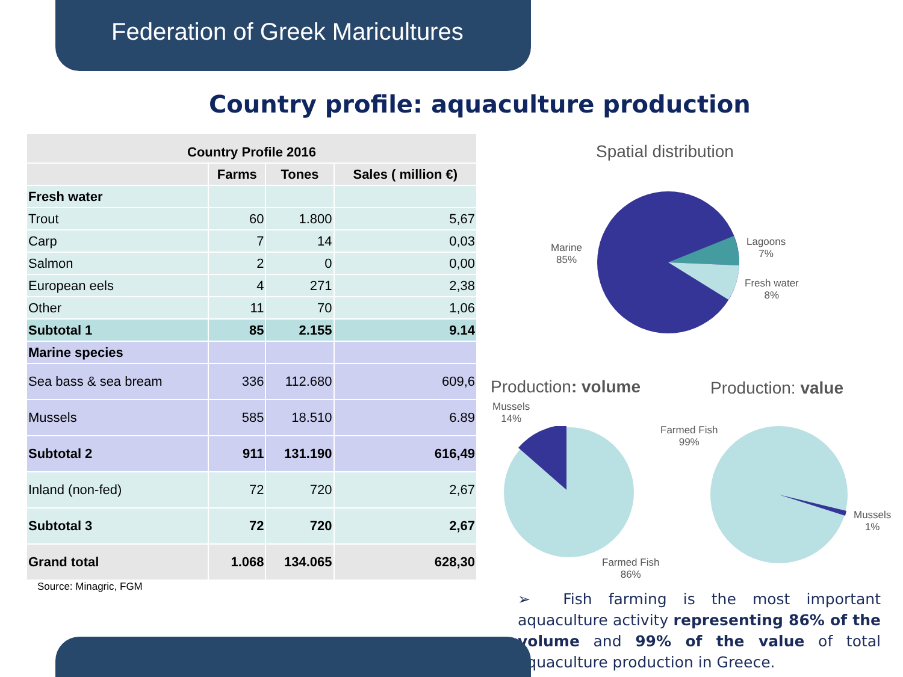Federation of Greek Maricultures
Country profile: aquaculture production
| Country Profile 2016 | | | |
| --- | --- | --- | --- |
| | Farms | Tones | Sales ( million €) |
| Fresh water | | | |
| Trout | 60 | 1.800 | 5,67 |
| Carp | 7 | 14 | 0,03 |
| Salmon | 2 | 0 | 0,00 |
| European eels | 4 | 271 | 2,38 |
| Other | 11 | 70 | 1,06 |
| Subtotal 1 | 85 | 2.155 | 9.14 |
| Marine species | | | |
| Sea bass & sea bream | 336 | 112.680 | 609,6 |
| Mussels | 585 | 18.510 | 6.89 |
| Subtotal 2 | 911 | 131.190 | 616,49 |
| Inland (non-fed) | 72 | 720 | 2,67 |
| Subtotal 3 | 72 | 720 | 2,67 |
| Grand total | 1.068 | 134.065 | 628,30 |
Source: Minagric, FGM
Spatial distribution
Marine
85%
Lagoons
7%
Fresh water
8%
Production: volume Production: value
Mussels
14%
Farmed Fish
86%
Farmed Fish
99%
Mussels
1%
➢ Fish farming is the most important aquaculture activity representing 86% of the volume and 99% of the value of total aquaculture production in Greece.